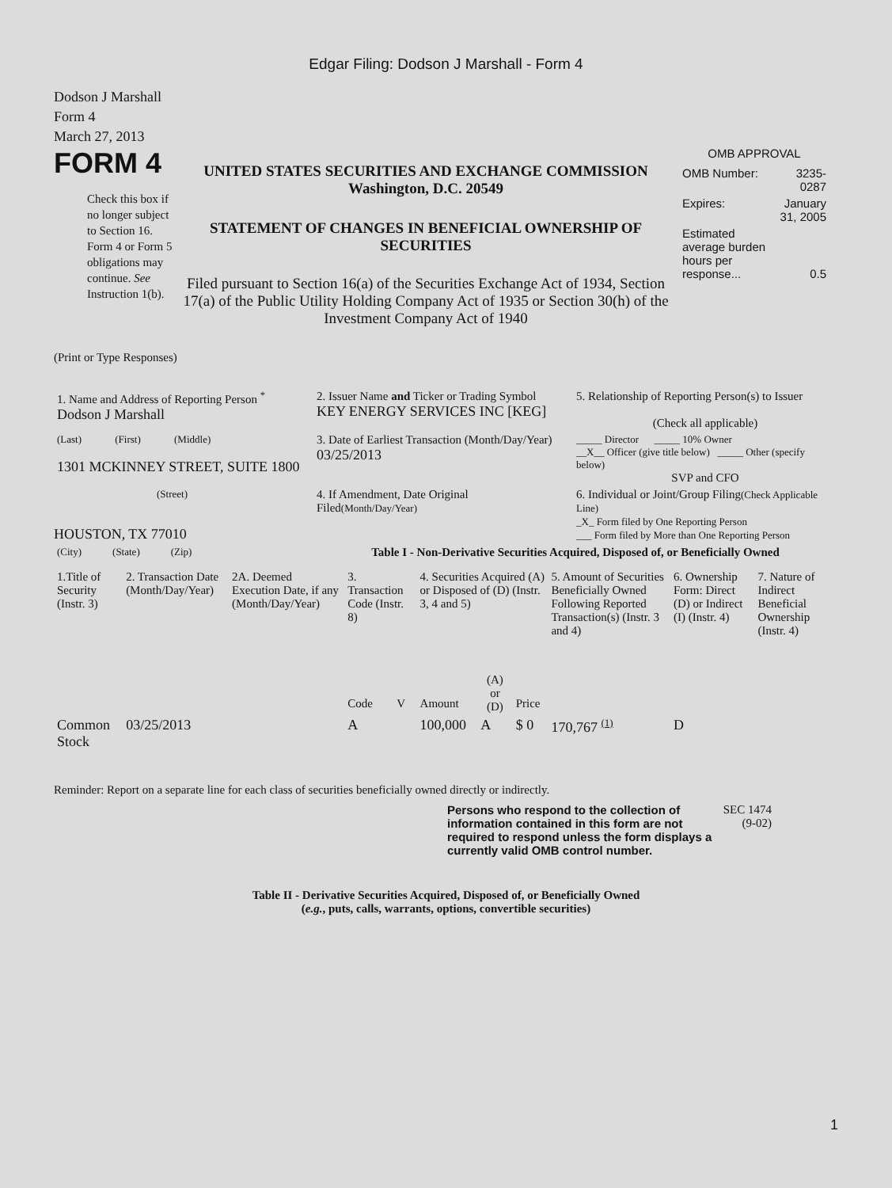Edgar Filing: Dodson J Marshall - Form 4
Dodson J Marshall
Form 4
March 27, 2013
FORM 4
Check this box if no longer subject to Section 16. Form 4 or Form 5 obligations may continue. See Instruction 1(b).
UNITED STATES SECURITIES AND EXCHANGE COMMISSION
Washington, D.C. 20549
STATEMENT OF CHANGES IN BENEFICIAL OWNERSHIP OF SECURITIES
Filed pursuant to Section 16(a) of the Securities Exchange Act of 1934, Section 17(a) of the Public Utility Holding Company Act of 1935 or Section 30(h) of the Investment Company Act of 1940
OMB APPROVAL
| OMB Number: | 3235-0287 |
| Expires: | January 31, 2005 |
| Estimated average burden hours per response... | 0.5 |
(Print or Type Responses)
| 1. Name and Address of Reporting Person <sup>*</sup> Dodson J Marshall | 2. Issuer Name and Ticker or Trading Symbol KEY ENERGY SERVICES INC [KEG] | 5. Relationship of Reporting Person(s) to Issuer (Check all applicable) |
| (Last) (First) (Middle) 1301 MCKINNEY STREET, SUITE 1800 | 3. Date of Earliest Transaction (Month/Day/Year) 03/25/2013 | _____ Director _____ 10% Owner __X__ Officer (give title below) _____ Other (specify below) SVP and CFO |
| (Street) HOUSTON, TX 77010 | 4. If Amendment, Date Original Filed (Month/Day/Year) | 6. Individual or Joint/Group Filing (Check Applicable Line) _X_ Form filed by One Reporting Person ___ Form filed by More than One Reporting Person |
| (City) (State) (Zip) | Table I - Non-Derivative Securities Acquired, Disposed of, or Beneficially Owned | |
| 1.Title of Security (Instr. 3) | 2. Transaction Date (Month/Day/Year) | 2A. Deemed Execution Date, if any (Month/Day/Year) | 3. Transaction Code (Instr. 8) | | 4. Securities Acquired (A) or Disposed of (D) (Instr. 3, 4 and 5) | | | 5. Amount of Securities Beneficially Owned Following Reported Transaction(s) (Instr. 3 and 4) | 6. Ownership Form: Direct (D) or Indirect (I) (Instr. 4) | 7. Nature of Indirect Beneficial Ownership (Instr. 4) |
| --- | --- | --- | --- | --- | --- | --- | --- | --- | --- | --- |
| | | | Code | V | Amount | (A) or (D) | Price | | | |
| Common Stock | 03/25/2013 | | A | | 100,000 | A | $ 0 | 170,767 <sup>(1)</sup> | D | |
Reminder: Report on a separate line for each class of securities beneficially owned directly or indirectly.
Persons who respond to the collection of information contained in this form are not required to respond unless the form displays a currently valid OMB control number.
SEC 1474 (9-02)
Table II - Derivative Securities Acquired, Disposed of, or Beneficially Owned
(e.g., puts, calls, warrants, options, convertible securities)
1